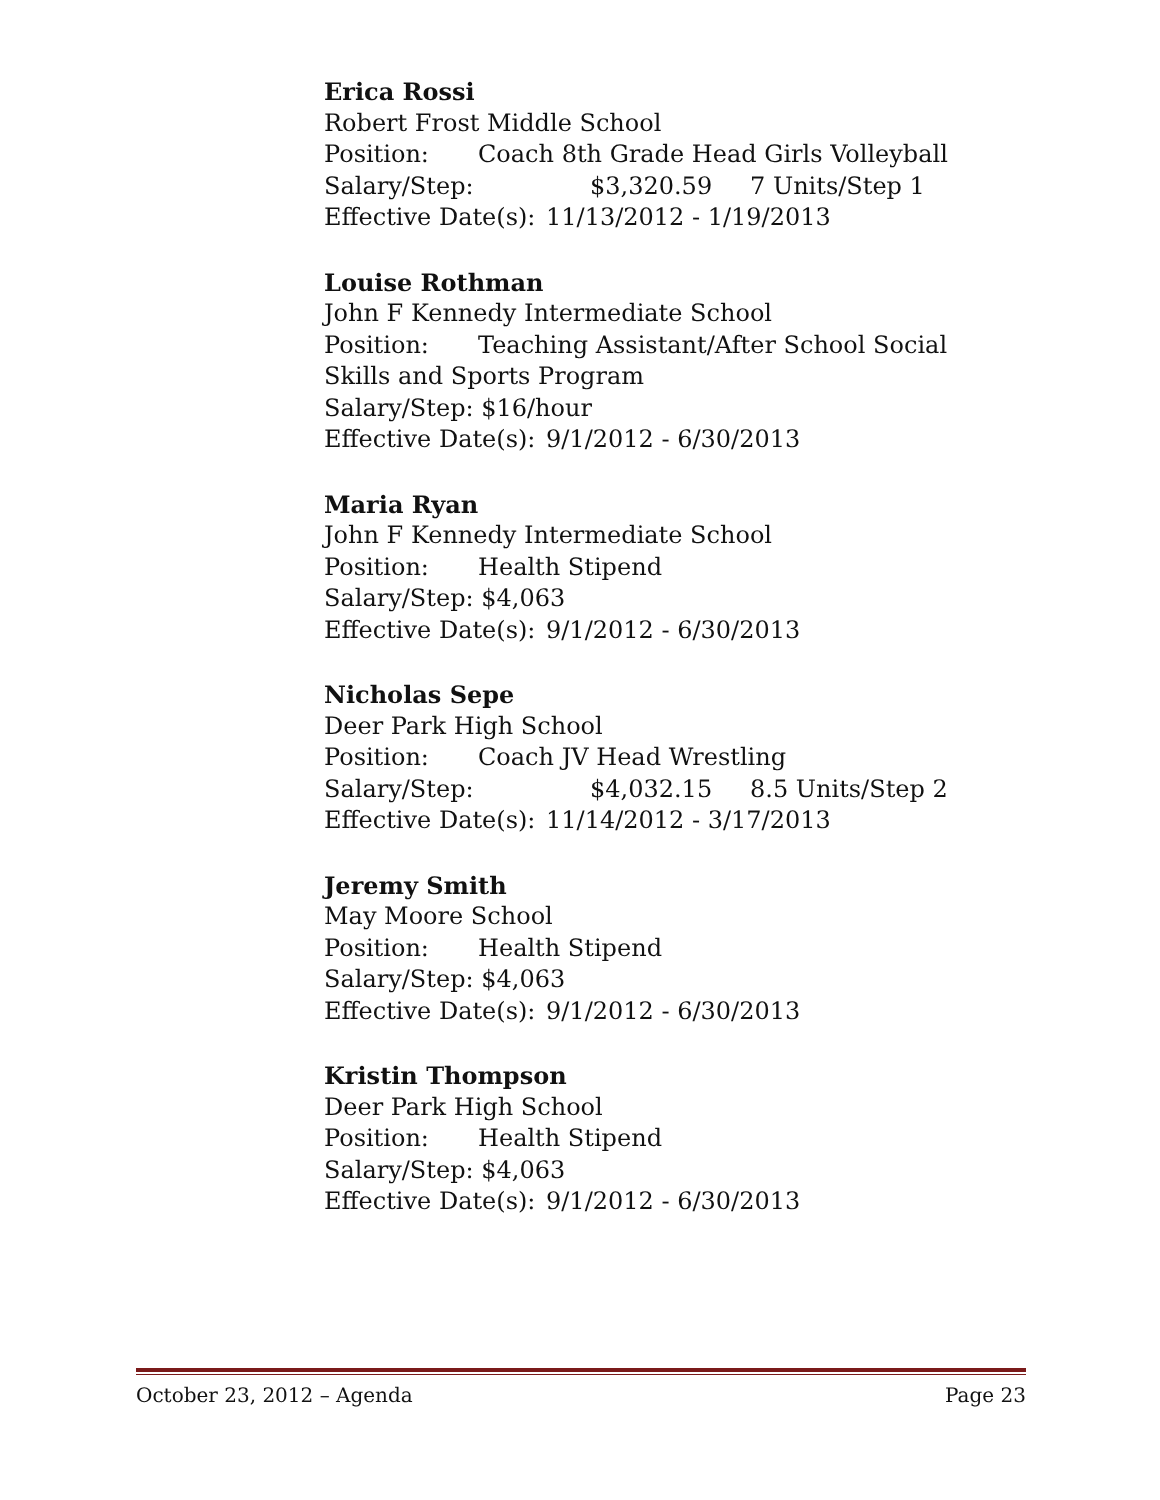Erica Rossi
Robert Frost Middle School
Position: Coach 8th Grade Head Girls Volleyball
Salary/Step: $3,320.59 7 Units/Step 1
Effective Date(s): 11/13/2012 - 1/19/2013
Louise Rothman
John F Kennedy Intermediate School
Position: Teaching Assistant/After School Social Skills and Sports Program
Salary/Step: $16/hour
Effective Date(s): 9/1/2012 - 6/30/2013
Maria Ryan
John F Kennedy Intermediate School
Position: Health Stipend
Salary/Step: $4,063
Effective Date(s): 9/1/2012 - 6/30/2013
Nicholas Sepe
Deer Park High School
Position: Coach JV Head Wrestling
Salary/Step: $4,032.15 8.5 Units/Step 2
Effective Date(s): 11/14/2012 - 3/17/2013
Jeremy Smith
May Moore School
Position: Health Stipend
Salary/Step: $4,063
Effective Date(s): 9/1/2012 - 6/30/2013
Kristin Thompson
Deer Park High School
Position: Health Stipend
Salary/Step: $4,063
Effective Date(s): 9/1/2012 - 6/30/2013
October 23, 2012 – Agenda Page 23